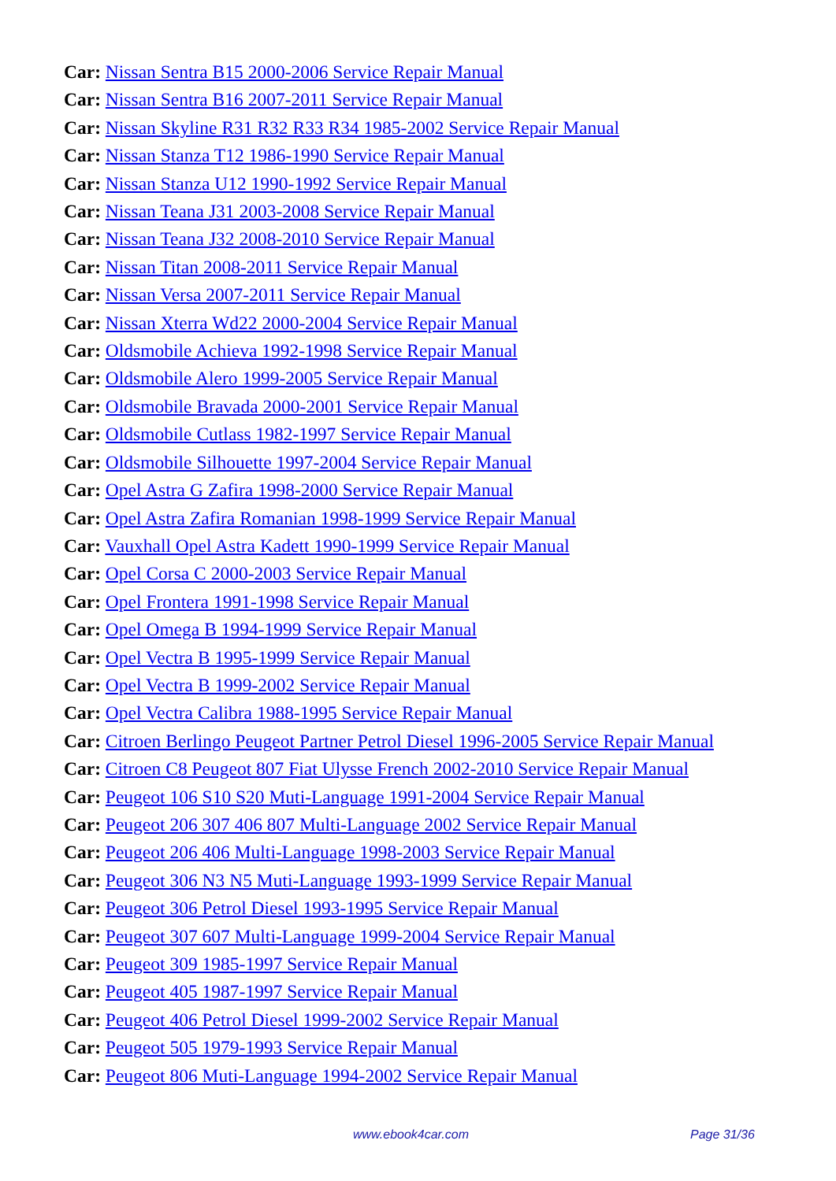Car: Nissan Sentra B15 2000-2006 Service Repair Manual
Car: Nissan Sentra B16 2007-2011 Service Repair Manual
Car: Nissan Skyline R31 R32 R33 R34 1985-2002 Service Repair Manual
Car: Nissan Stanza T12 1986-1990 Service Repair Manual
Car: Nissan Stanza U12 1990-1992 Service Repair Manual
Car: Nissan Teana J31 2003-2008 Service Repair Manual
Car: Nissan Teana J32 2008-2010 Service Repair Manual
Car: Nissan Titan 2008-2011 Service Repair Manual
Car: Nissan Versa 2007-2011 Service Repair Manual
Car: Nissan Xterra Wd22 2000-2004 Service Repair Manual
Car: Oldsmobile Achieva 1992-1998 Service Repair Manual
Car: Oldsmobile Alero 1999-2005 Service Repair Manual
Car: Oldsmobile Bravada 2000-2001 Service Repair Manual
Car: Oldsmobile Cutlass 1982-1997 Service Repair Manual
Car: Oldsmobile Silhouette 1997-2004 Service Repair Manual
Car: Opel Astra G Zafira 1998-2000 Service Repair Manual
Car: Opel Astra Zafira Romanian 1998-1999 Service Repair Manual
Car: Vauxhall Opel Astra Kadett 1990-1999 Service Repair Manual
Car: Opel Corsa C 2000-2003 Service Repair Manual
Car: Opel Frontera 1991-1998 Service Repair Manual
Car: Opel Omega B 1994-1999 Service Repair Manual
Car: Opel Vectra B 1995-1999 Service Repair Manual
Car: Opel Vectra B 1999-2002 Service Repair Manual
Car: Opel Vectra Calibra 1988-1995 Service Repair Manual
Car: Citroen Berlingo Peugeot Partner Petrol Diesel 1996-2005 Service Repair Manual
Car: Citroen C8 Peugeot 807 Fiat Ulysse French 2002-2010 Service Repair Manual
Car: Peugeot 106 S10 S20 Muti-Language 1991-2004 Service Repair Manual
Car: Peugeot 206 307 406 807 Multi-Language 2002 Service Repair Manual
Car: Peugeot 206 406 Multi-Language 1998-2003 Service Repair Manual
Car: Peugeot 306 N3 N5 Muti-Language 1993-1999 Service Repair Manual
Car: Peugeot 306 Petrol Diesel 1993-1995 Service Repair Manual
Car: Peugeot 307 607 Multi-Language 1999-2004 Service Repair Manual
Car: Peugeot 309 1985-1997 Service Repair Manual
Car: Peugeot 405 1987-1997 Service Repair Manual
Car: Peugeot 406 Petrol Diesel 1999-2002 Service Repair Manual
Car: Peugeot 505 1979-1993 Service Repair Manual
Car: Peugeot 806 Muti-Language 1994-2002 Service Repair Manual
www.ebook4car.com Page 31/36